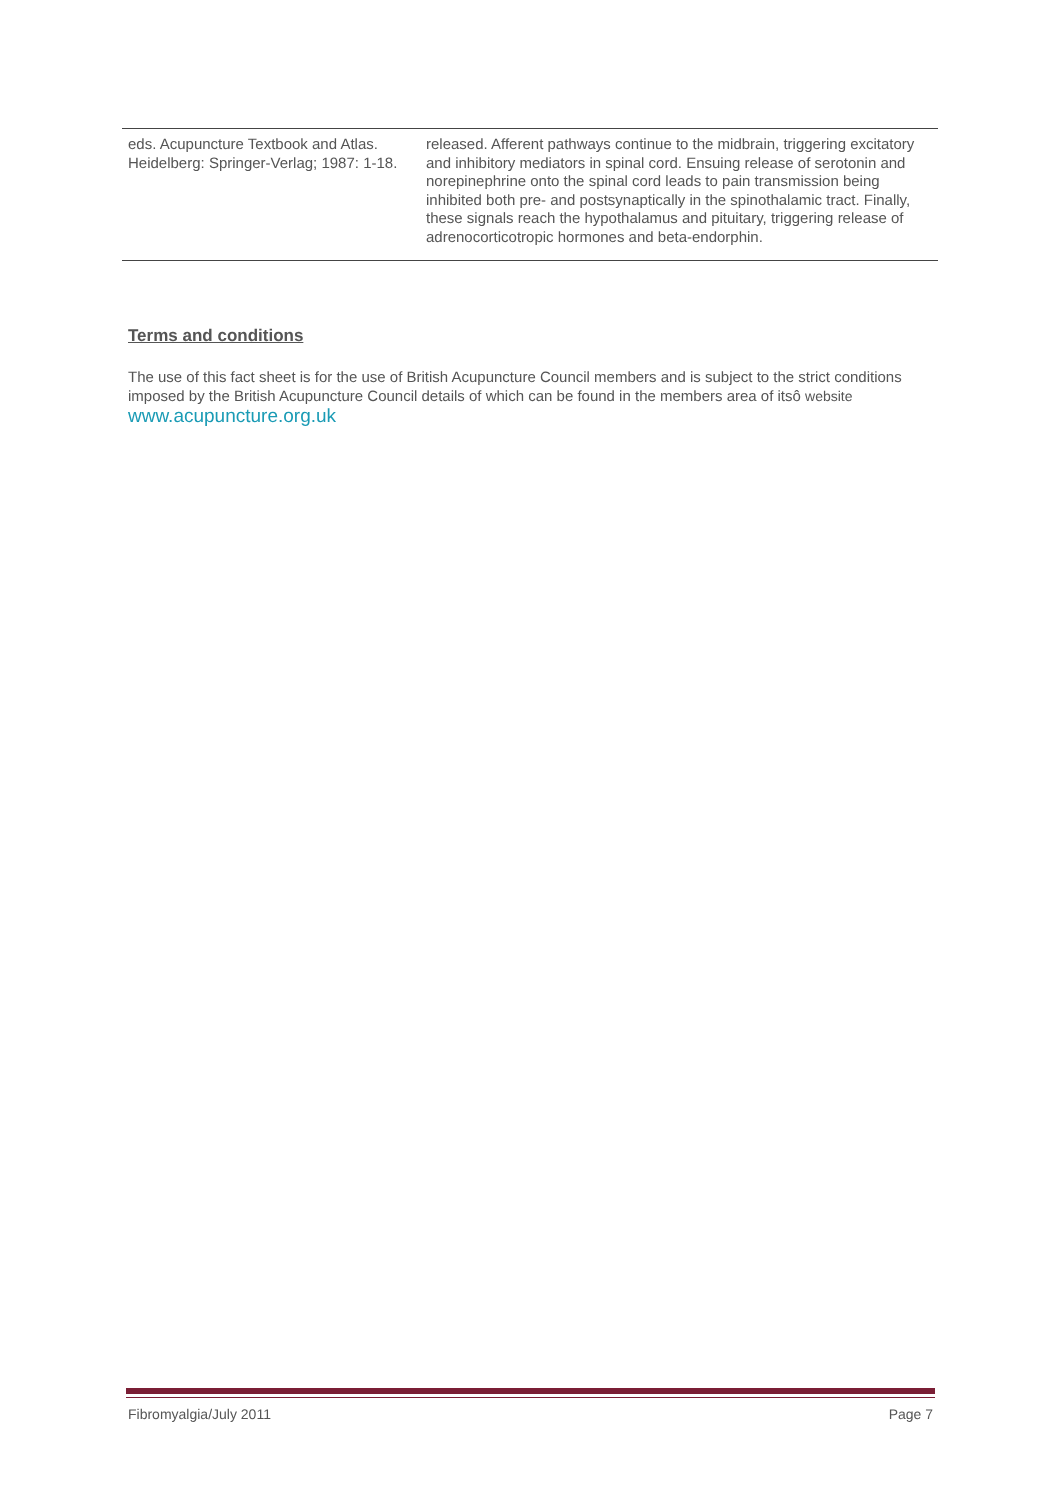| eds. Acupuncture Textbook and Atlas. Heidelberg: Springer-Verlag; 1987: 1-18. | released. Afferent pathways continue to the midbrain, triggering excitatory and inhibitory mediators in spinal cord. Ensuing release of serotonin and norepinephrine onto the spinal cord leads to pain transmission being inhibited both pre- and postsynaptically in the spinothalamic tract. Finally, these signals reach the hypothalamus and pituitary, triggering release of adrenocorticotropic hormones and beta-endorphin. |
Terms and conditions
The use of this fact sheet is for the use of British Acupuncture Council members and is subject to the strict conditions imposed by the British Acupuncture Council details of which can be found in the members area of itsô website www.acupuncture.org.uk
Fibromyalgia/July 2011 Page 7